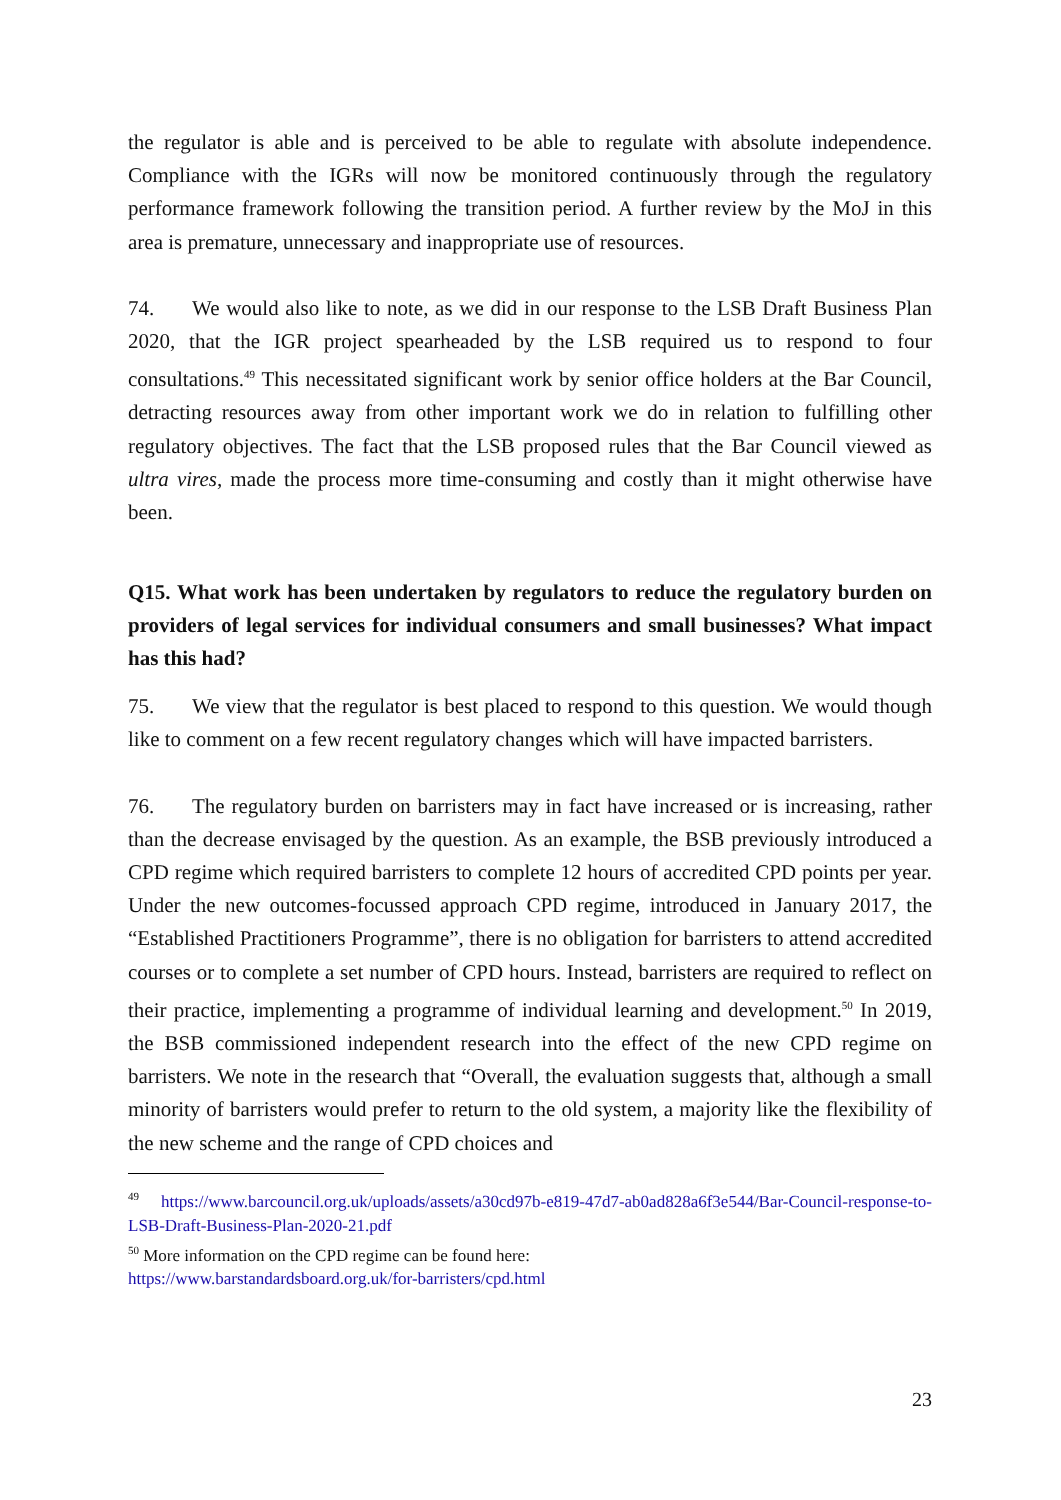the regulator is able and is perceived to be able to regulate with absolute independence. Compliance with the IGRs will now be monitored continuously through the regulatory performance framework following the transition period. A further review by the MoJ in this area is premature, unnecessary and inappropriate use of resources.
74. We would also like to note, as we did in our response to the LSB Draft Business Plan 2020, that the IGR project spearheaded by the LSB required us to respond to four consultations.<sup>49</sup> This necessitated significant work by senior office holders at the Bar Council, detracting resources away from other important work we do in relation to fulfilling other regulatory objectives. The fact that the LSB proposed rules that the Bar Council viewed as ultra vires, made the process more time-consuming and costly than it might otherwise have been.
Q15. What work has been undertaken by regulators to reduce the regulatory burden on providers of legal services for individual consumers and small businesses? What impact has this had?
75. We view that the regulator is best placed to respond to this question. We would though like to comment on a few recent regulatory changes which will have impacted barristers.
76. The regulatory burden on barristers may in fact have increased or is increasing, rather than the decrease envisaged by the question. As an example, the BSB previously introduced a CPD regime which required barristers to complete 12 hours of accredited CPD points per year. Under the new outcomes-focussed approach CPD regime, introduced in January 2017, the “Established Practitioners Programme”, there is no obligation for barristers to attend accredited courses or to complete a set number of CPD hours. Instead, barristers are required to reflect on their practice, implementing a programme of individual learning and development.<sup>50</sup> In 2019, the BSB commissioned independent research into the effect of the new CPD regime on barristers. We note in the research that “Overall, the evaluation suggests that, although a small minority of barristers would prefer to return to the old system, a majority like the flexibility of the new scheme and the range of CPD choices and
<sup>49</sup> https://www.barcouncil.org.uk/uploads/assets/a30cd97b-e819-47d7-ab0ad828a6f3e544/Bar-Council-response-to-LSB-Draft-Business-Plan-2020-21.pdf
<sup>50</sup> More information on the CPD regime can be found here:
https://www.barstandardsboard.org.uk/for-barristers/cpd.html
23